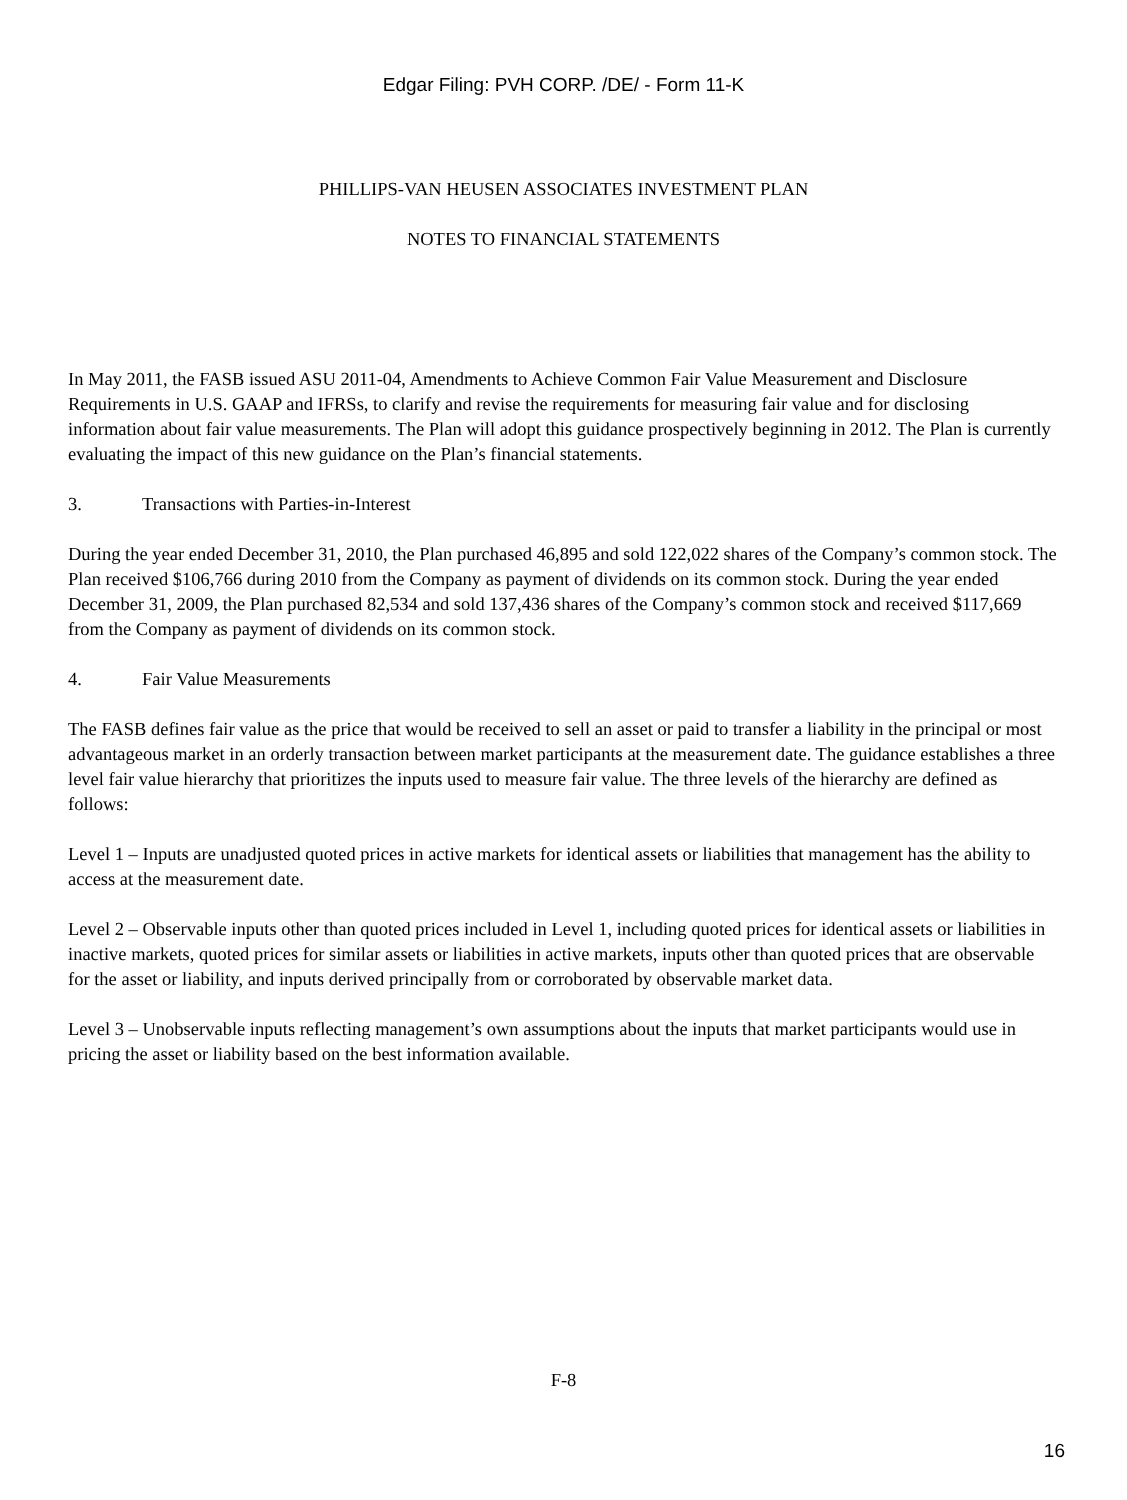Edgar Filing: PVH CORP. /DE/ - Form 11-K
PHILLIPS-VAN HEUSEN ASSOCIATES INVESTMENT PLAN
NOTES TO FINANCIAL STATEMENTS
In May 2011, the FASB issued ASU 2011-04, Amendments to Achieve Common Fair Value Measurement and Disclosure Requirements in U.S. GAAP and IFRSs, to clarify and revise the requirements for measuring fair value and for disclosing information about fair value measurements. The Plan will adopt this guidance prospectively beginning in 2012. The Plan is currently evaluating the impact of this new guidance on the Plan’s financial statements.
3. Transactions with Parties-in-Interest
During the year ended December 31, 2010, the Plan purchased 46,895 and sold 122,022 shares of the Company’s common stock. The Plan received $106,766 during 2010 from the Company as payment of dividends on its common stock. During the year ended December 31, 2009, the Plan purchased 82,534 and sold 137,436 shares of the Company’s common stock and received $117,669 from the Company as payment of dividends on its common stock.
4. Fair Value Measurements
The FASB defines fair value as the price that would be received to sell an asset or paid to transfer a liability in the principal or most advantageous market in an orderly transaction between market participants at the measurement date. The guidance establishes a three level fair value hierarchy that prioritizes the inputs used to measure fair value. The three levels of the hierarchy are defined as follows:
Level 1 – Inputs are unadjusted quoted prices in active markets for identical assets or liabilities that management has the ability to access at the measurement date.
Level 2 – Observable inputs other than quoted prices included in Level 1, including quoted prices for identical assets or liabilities in inactive markets, quoted prices for similar assets or liabilities in active markets, inputs other than quoted prices that are observable for the asset or liability, and inputs derived principally from or corroborated by observable market data.
Level 3 – Unobservable inputs reflecting management’s own assumptions about the inputs that market participants would use in pricing the asset or liability based on the best information available.
F-8
16